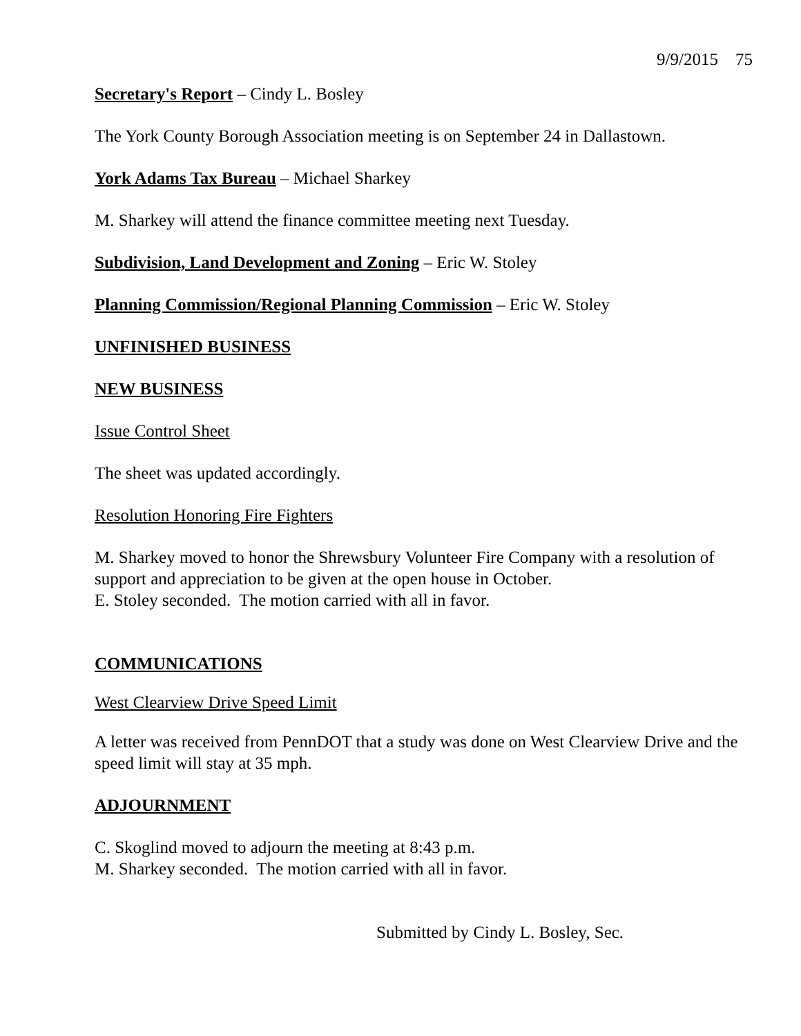9/9/2015 75
Secretary's Report – Cindy L. Bosley
The York County Borough Association meeting is on September 24 in Dallastown.
York Adams Tax Bureau – Michael Sharkey
M. Sharkey will attend the finance committee meeting next Tuesday.
Subdivision, Land Development and Zoning – Eric W. Stoley
Planning Commission/Regional Planning Commission – Eric W. Stoley
UNFINISHED BUSINESS
NEW BUSINESS
Issue Control Sheet
The sheet was updated accordingly.
Resolution Honoring Fire Fighters
M. Sharkey moved to honor the Shrewsbury Volunteer Fire Company with a resolution of support and appreciation to be given at the open house in October.
E. Stoley seconded. The motion carried with all in favor.
COMMUNICATIONS
West Clearview Drive Speed Limit
A letter was received from PennDOT that a study was done on West Clearview Drive and the speed limit will stay at 35 mph.
ADJOURNMENT
C. Skoglind moved to adjourn the meeting at 8:43 p.m.
M. Sharkey seconded. The motion carried with all in favor.
Submitted by Cindy L. Bosley, Sec.